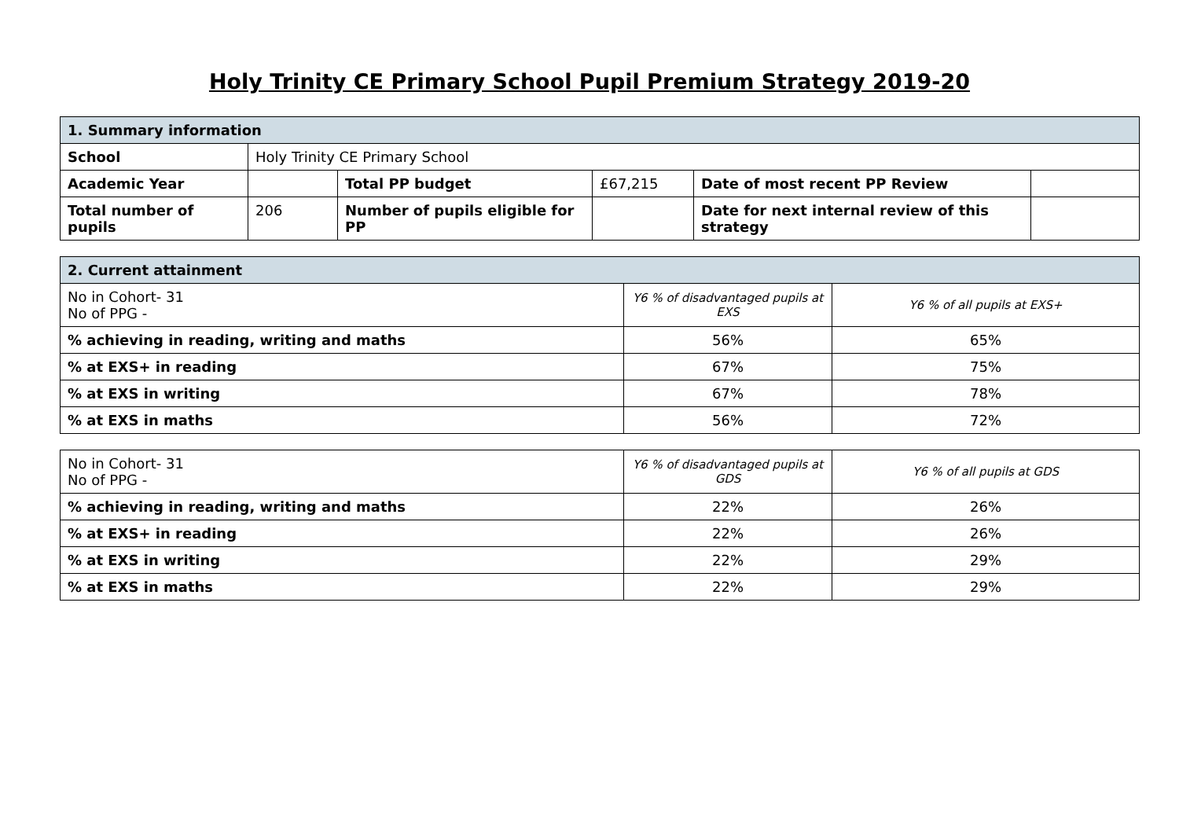Holy Trinity CE Primary School Pupil Premium Strategy 2019-20
| 1. Summary information | | | | | |
| School | Holy Trinity CE Primary School | | | | |
| Academic Year | | Total PP budget | £67,215 | Date of most recent PP Review | |
| Total number of pupils | 206 | Number of pupils eligible for PP | | Date for next internal review of this strategy | |
| 2. Current attainment | | |
| No in Cohort- 31 No of PPG - | Y6 % of disadvantaged pupils at EXS | Y6 % of all pupils at EXS+ |
| % achieving in reading, writing and maths | 56% | 65% |
| % at EXS+ in reading | 67% | 75% |
| % at EXS in writing | 67% | 78% |
| % at EXS in maths | 56% | 72% |
| No in Cohort- 31 No of PPG - | Y6 % of disadvantaged pupils at GDS | Y6 % of all pupils at GDS |
| % achieving in reading, writing and maths | 22% | 26% |
| % at EXS+ in reading | 22% | 26% |
| % at EXS in writing | 22% | 29% |
| % at EXS in maths | 22% | 29% |